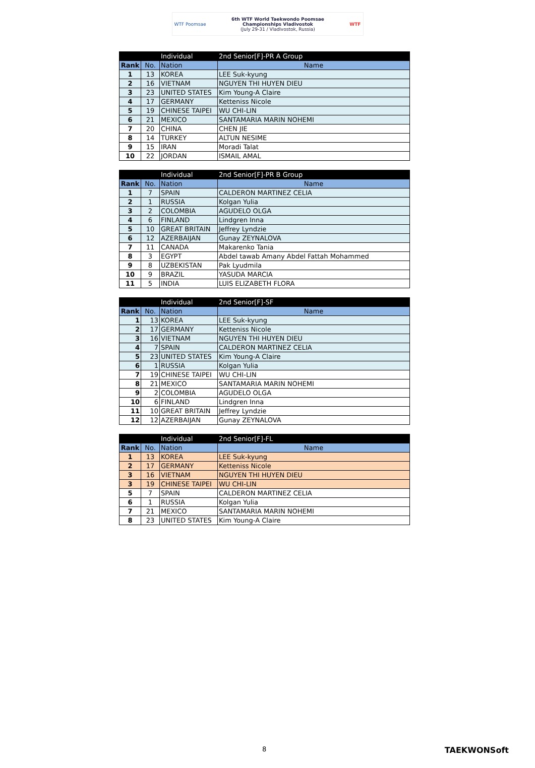WTF Poomsae 6th WTF World Taekwondo Poomsae
Championships Vladivostok
(July 29-31 / Vladivostok, Russia) WTF
| | | Individual | 2nd Senior[F]-PR A Group |
| Rank | No. | Nation | Name |
| 1 | 13 | KOREA | LEE Suk-kyung |
| 2 | 16 | VIETNAM | NGUYEN THI HUYEN DIEU |
| 3 | 23 | UNITED STATES | Kim Young-A Claire |
| 4 | 17 | GERMANY | Ketteniss Nicole |
| 5 | 19 | CHINESE TAIPEI | WU CHI-LIN |
| 6 | 21 | MEXICO | SANTAMARIA MARIN NOHEMI |
| 7 | 20 | CHINA | CHEN JIE |
| 8 | 14 | TURKEY | ALTUN NESIME |
| 9 | 15 | IRAN | Moradi Talat |
| 10 | 22 | JORDAN | ISMAIL AMAL |
| | | Individual | 2nd Senior[F]-PR B Group |
| Rank | No. | Nation | Name |
| 1 | 7 | SPAIN | CALDERON MARTINEZ CELIA |
| 2 | 1 | RUSSIA | Kolgan Yulia |
| 3 | 2 | COLOMBIA | AGUDELO OLGA |
| 4 | 6 | FINLAND | Lindgren Inna |
| 5 | 10 | GREAT BRITAIN | Jeffrey Lyndzie |
| 6 | 12 | AZERBAIJAN | Gunay ZEYNALOVA |
| 7 | 11 | CANADA | Makarenko Tania |
| 8 | 3 | EGYPT | Abdel tawab Amany Abdel Fattah Mohammed |
| 9 | 8 | UZBEKISTAN | Pak Lyudmila |
| 10 | 9 | BRAZIL | YASUDA MARCIA |
| 11 | 5 | INDIA | LUIS ELIZABETH FLORA |
| | | Individual | 2nd Senior[F]-SF |
| Rank | No. | Nation | Name |
| 1 | 13 | KOREA | LEE Suk-kyung |
| 2 | 17 | GERMANY | Ketteniss Nicole |
| 3 | 16 | VIETNAM | NGUYEN THI HUYEN DIEU |
| 4 | 7 | SPAIN | CALDERON MARTINEZ CELIA |
| 5 | 23 | UNITED STATES | Kim Young-A Claire |
| 6 | 1 | RUSSIA | Kolgan Yulia |
| 7 | 19 | CHINESE TAIPEI | WU CHI-LIN |
| 8 | 21 | MEXICO | SANTAMARIA MARIN NOHEMI |
| 9 | 2 | COLOMBIA | AGUDELO OLGA |
| 10 | 6 | FINLAND | Lindgren Inna |
| 11 | 10 | GREAT BRITAIN | Jeffrey Lyndzie |
| 12 | 12 | AZERBAIJAN | Gunay ZEYNALOVA |
| | | Individual | 2nd Senior[F]-FL |
| Rank | No. | Nation | Name |
| 1 | 13 | KOREA | LEE Suk-kyung |
| 2 | 17 | GERMANY | Ketteniss Nicole |
| 3 | 16 | VIETNAM | NGUYEN THI HUYEN DIEU |
| 3 | 19 | CHINESE TAIPEI | WU CHI-LIN |
| 5 | 7 | SPAIN | CALDERON MARTINEZ CELIA |
| 6 | 1 | RUSSIA | Kolgan Yulia |
| 7 | 21 | MEXICO | SANTAMARIA MARIN NOHEMI |
| 8 | 23 | UNITED STATES | Kim Young-A Claire |
8 TAEKWONSoft